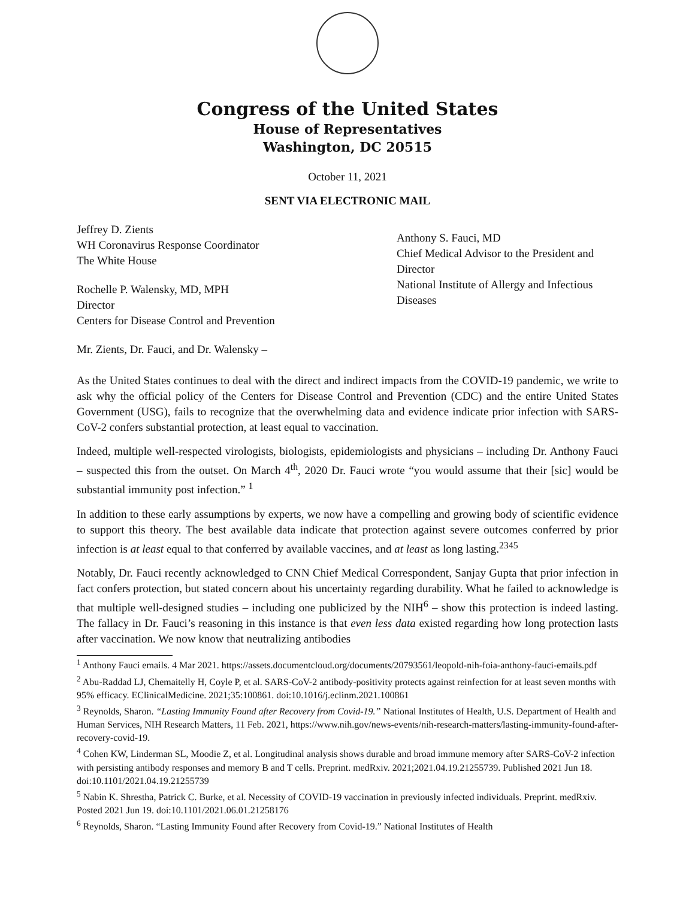Congress of the United States
House of Representatives
Washington, DC 20515
October 11, 2021
SENT VIA ELECTRONIC MAIL
Jeffrey D. Zients
WH Coronavirus Response Coordinator
The White House
Rochelle P. Walensky, MD, MPH
Director
Centers for Disease Control and Prevention
Anthony S. Fauci, MD
Chief Medical Advisor to the President and Director
National Institute of Allergy and Infectious Diseases
Mr. Zients, Dr. Fauci, and Dr. Walensky –
As the United States continues to deal with the direct and indirect impacts from the COVID-19 pandemic, we write to ask why the official policy of the Centers for Disease Control and Prevention (CDC) and the entire United States Government (USG), fails to recognize that the overwhelming data and evidence indicate prior infection with SARS-CoV-2 confers substantial protection, at least equal to vaccination.
Indeed, multiple well-respected virologists, biologists, epidemiologists and physicians – including Dr. Anthony Fauci – suspected this from the outset. On March 4<sup>th</sup>, 2020 Dr. Fauci wrote “you would assume that their [sic] would be substantial immunity post infection.” <sup>1</sup>
In addition to these early assumptions by experts, we now have a compelling and growing body of scientific evidence to support this theory. The best available data indicate that protection against severe outcomes conferred by prior infection is at least equal to that conferred by available vaccines, and at least as long lasting.<sup>2345</sup>
Notably, Dr. Fauci recently acknowledged to CNN Chief Medical Correspondent, Sanjay Gupta that prior infection in fact confers protection, but stated concern about his uncertainty regarding durability. What he failed to acknowledge is that multiple well-designed studies – including one publicized by the NIH<sup>6</sup> – show this protection is indeed lasting. The fallacy in Dr. Fauci’s reasoning in this instance is that even less data existed regarding how long protection lasts after vaccination. We now know that neutralizing antibodies
<sup>1</sup> Anthony Fauci emails. 4 Mar 2021. https://assets.documentcloud.org/documents/20793561/leopold-nih-foia-anthony-fauci-emails.pdf
<sup>2</sup> Abu-Raddad LJ, Chemaitelly H, Coyle P, et al. SARS-CoV-2 antibody-positivity protects against reinfection for at least seven months with 95% efficacy. EClinicalMedicine. 2021;35:100861. doi:10.1016/j.eclinm.2021.100861
<sup>3</sup> Reynolds, Sharon. “Lasting Immunity Found after Recovery from Covid-19.” National Institutes of Health, U.S. Department of Health and Human Services, NIH Research Matters, 11 Feb. 2021, https://www.nih.gov/news-events/nih-research-matters/lasting-immunity-found-after-recovery-covid-19.
<sup>4</sup> Cohen KW, Linderman SL, Moodie Z, et al. Longitudinal analysis shows durable and broad immune memory after SARS-CoV-2 infection with persisting antibody responses and memory B and T cells. Preprint. medRxiv. 2021;2021.04.19.21255739. Published 2021 Jun 18. doi:10.1101/2021.04.19.21255739
<sup>5</sup> Nabin K. Shrestha, Patrick C. Burke, et al. Necessity of COVID-19 vaccination in previously infected individuals. Preprint. medRxiv. Posted 2021 Jun 19. doi:10.1101/2021.06.01.21258176
<sup>6</sup> Reynolds, Sharon. “Lasting Immunity Found after Recovery from Covid-19.” National Institutes of Health